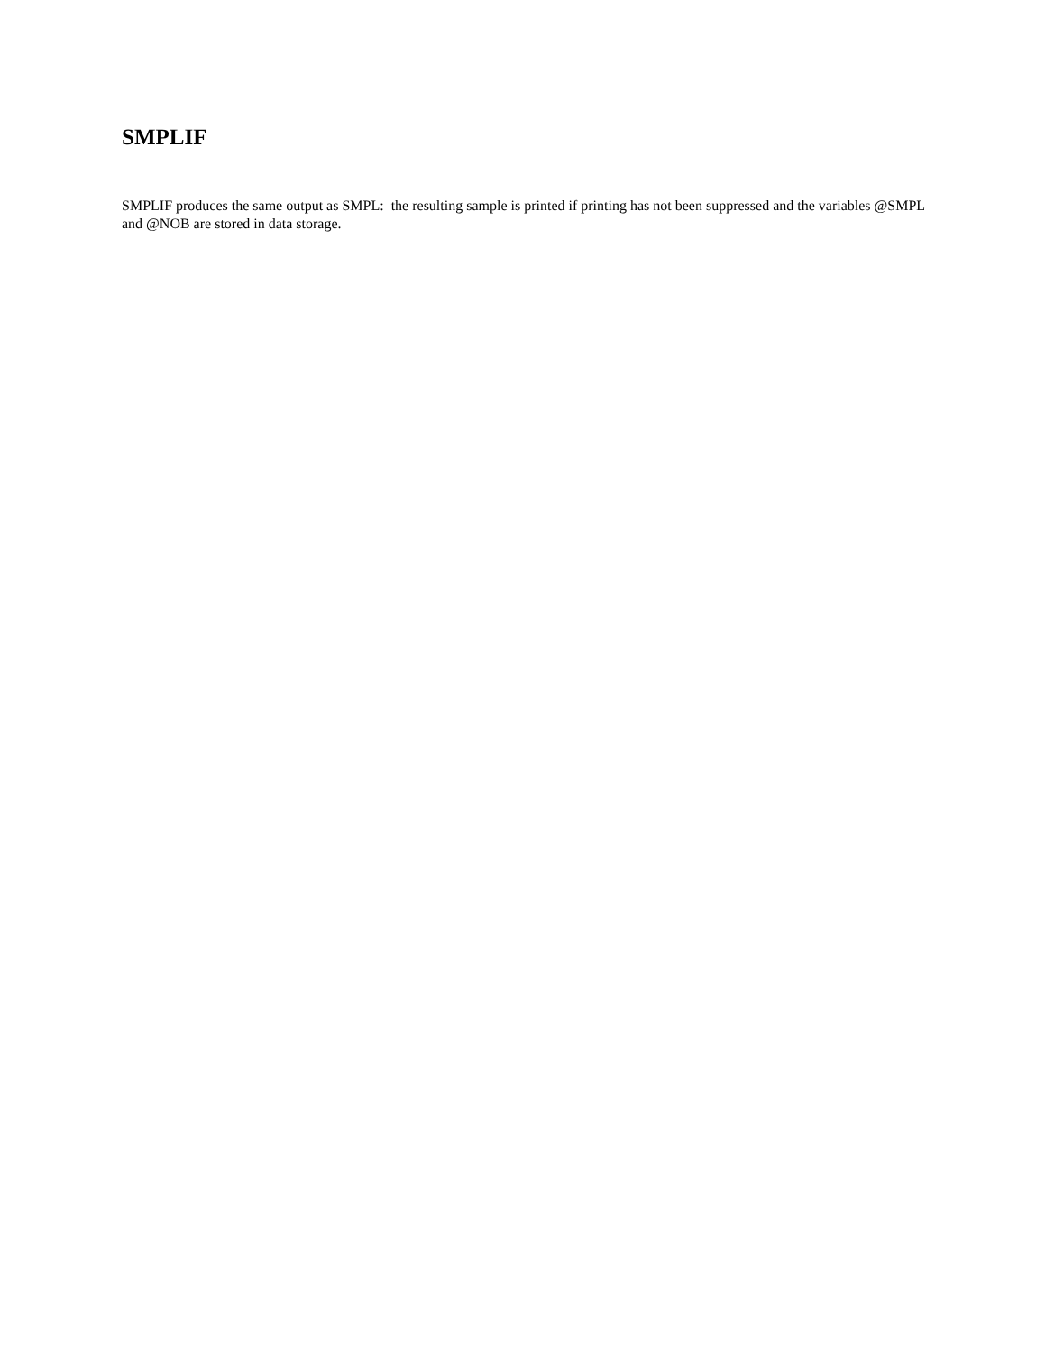SMPLIF
SMPLIF produces the same output as SMPL: the resulting sample is printed if printing has not been suppressed and the variables @SMPL and @NOB are stored in data storage.